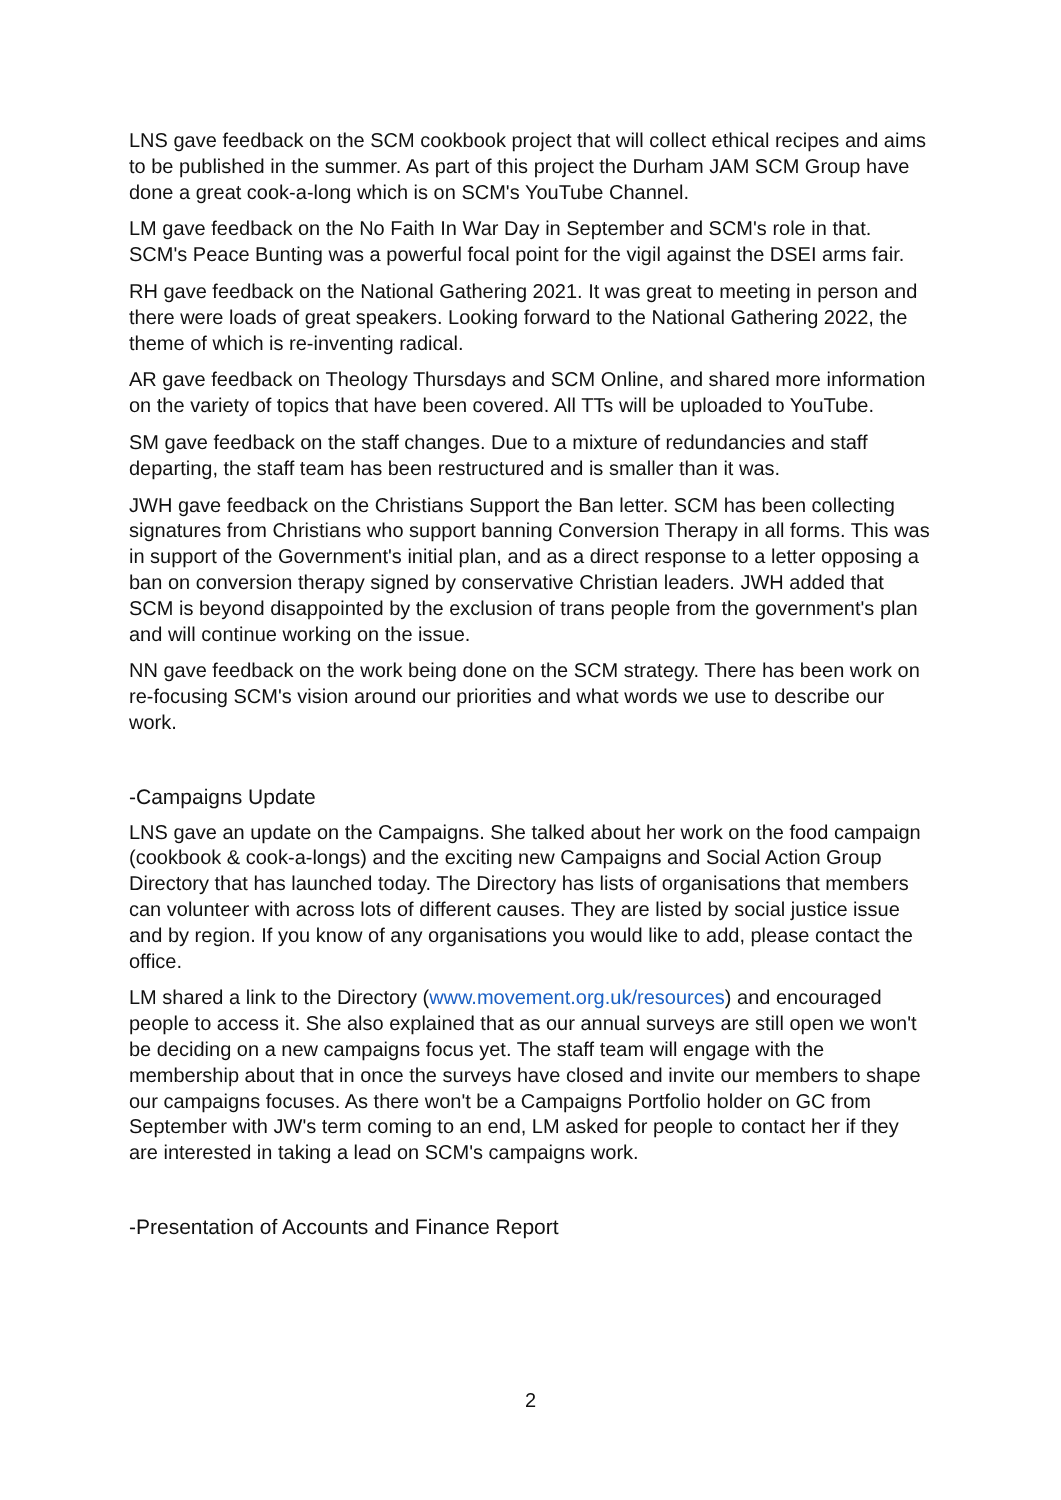LNS gave feedback on the SCM cookbook project that will collect ethical recipes and aims to be published in the summer. As part of this project the Durham JAM SCM Group have done a great cook-a-long which is on SCM's YouTube Channel.
LM gave feedback on the No Faith In War Day in September and SCM's role in that. SCM's Peace Bunting was a powerful focal point for the vigil against the DSEI arms fair.
RH gave feedback on the National Gathering 2021. It was great to meeting in person and there were loads of great speakers. Looking forward to the National Gathering 2022, the theme of which is re-inventing radical.
AR gave feedback on Theology Thursdays and SCM Online, and shared more information on the variety of topics that have been covered. All TTs will be uploaded to YouTube.
SM gave feedback on the staff changes. Due to a mixture of redundancies and staff departing, the staff team has been restructured and is smaller than it was.
JWH gave feedback on the Christians Support the Ban letter. SCM has been collecting signatures from Christians who support banning Conversion Therapy in all forms. This was in support of the Government's initial plan, and as a direct response to a letter opposing a ban on conversion therapy signed by conservative Christian leaders. JWH added that SCM is beyond disappointed by the exclusion of trans people from the government's plan and will continue working on the issue.
NN gave feedback on the work being done on the SCM strategy. There has been work on re-focusing SCM's vision around our priorities and what words we use to describe our work.
-Campaigns Update
LNS gave an update on the Campaigns. She talked about her work on the food campaign (cookbook & cook-a-longs) and the exciting new Campaigns and Social Action Group Directory that has launched today. The Directory has lists of organisations that members can volunteer with across lots of different causes. They are listed by social justice issue and by region. If you know of any organisations you would like to add, please contact the office.
LM shared a link to the Directory (www.movement.org.uk/resources) and encouraged people to access it. She also explained that as our annual surveys are still open we won't be deciding on a new campaigns focus yet. The staff team will engage with the membership about that in once the surveys have closed and invite our members to shape our campaigns focuses. As there won't be a Campaigns Portfolio holder on GC from September with JW's term coming to an end, LM asked for people to contact her if they are interested in taking a lead on SCM's campaigns work.
-Presentation of Accounts and Finance Report
2